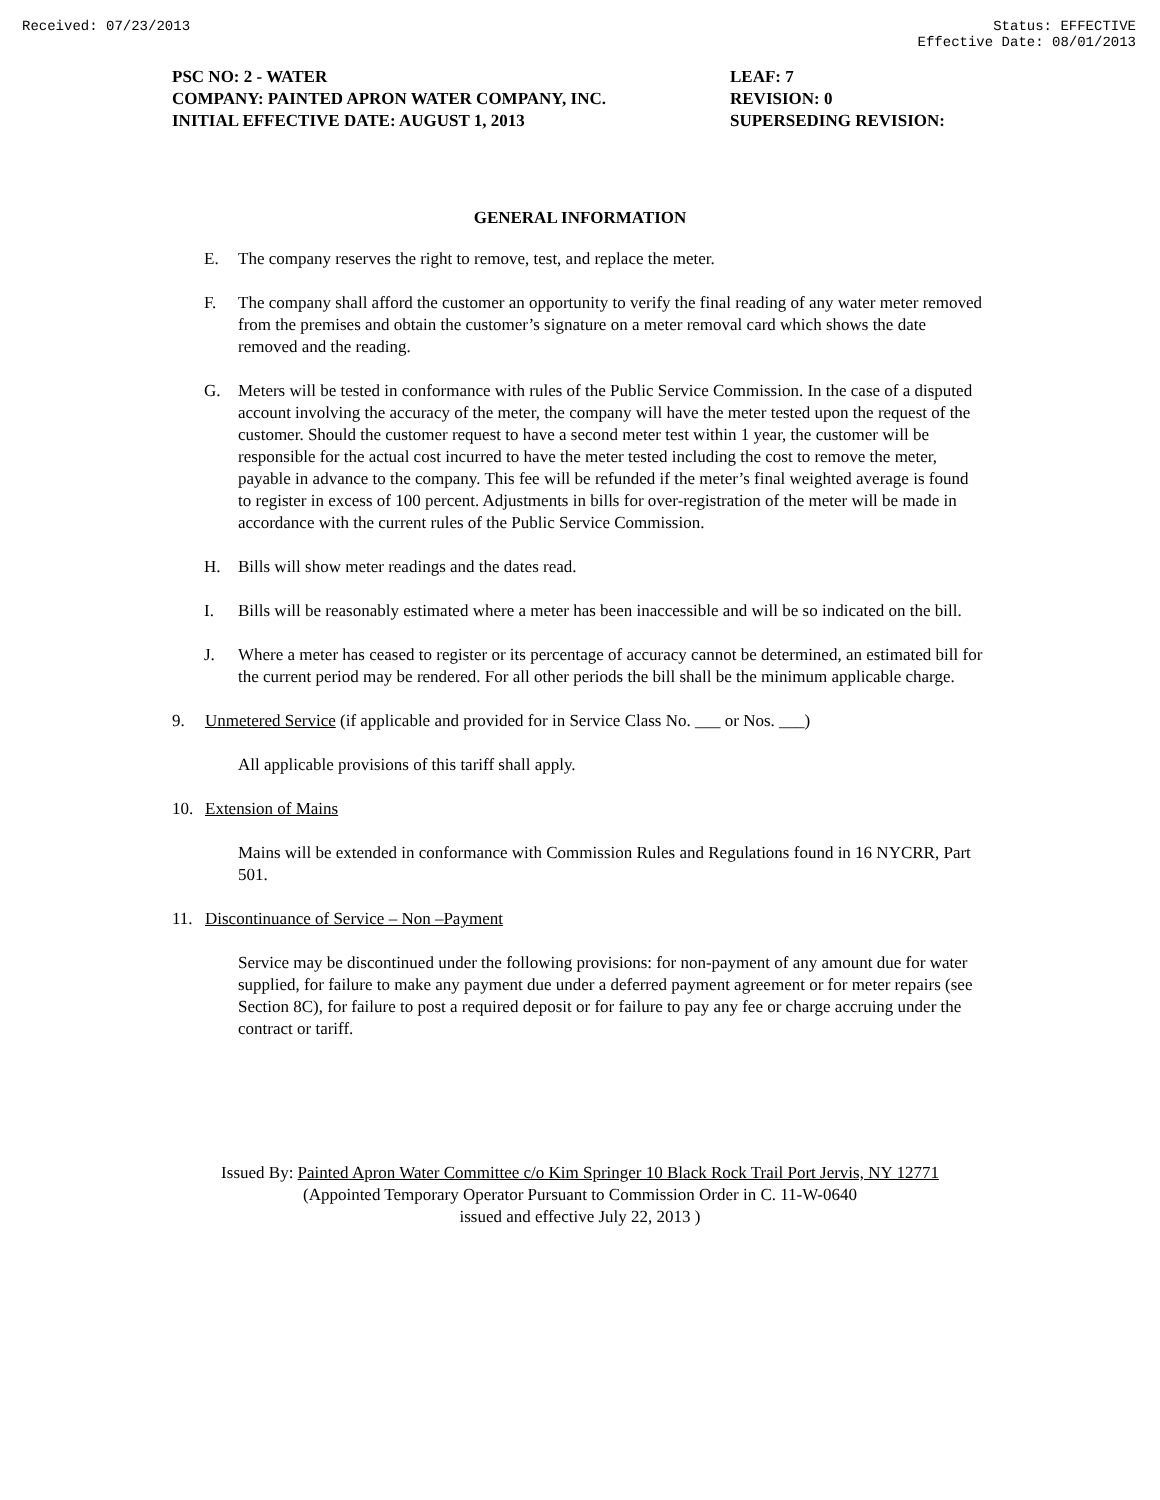Received: 07/23/2013 Status: EFFECTIVE
Effective Date: 08/01/2013
PSC NO: 2 - WATER
COMPANY: PAINTED APRON WATER COMPANY, INC.
INITIAL EFFECTIVE DATE: AUGUST 1, 2013
LEAF: 7
REVISION: 0
SUPERSEDING REVISION:
GENERAL INFORMATION
E. The company reserves the right to remove, test, and replace the meter.
F. The company shall afford the customer an opportunity to verify the final reading of any water meter removed from the premises and obtain the customer’s signature on a meter removal card which shows the date removed and the reading.
G. Meters will be tested in conformance with rules of the Public Service Commission. In the case of a disputed account involving the accuracy of the meter, the company will have the meter tested upon the request of the customer. Should the customer request to have a second meter test within 1 year, the customer will be responsible for the actual cost incurred to have the meter tested including the cost to remove the meter, payable in advance to the company. This fee will be refunded if the meter’s final weighted average is found to register in excess of 100 percent. Adjustments in bills for over-registration of the meter will be made in accordance with the current rules of the Public Service Commission.
H. Bills will show meter readings and the dates read.
I. Bills will be reasonably estimated where a meter has been inaccessible and will be so indicated on the bill.
J. Where a meter has ceased to register or its percentage of accuracy cannot be determined, an estimated bill for the current period may be rendered. For all other periods the bill shall be the minimum applicable charge.
9. Unmetered Service (if applicable and provided for in Service Class No. ___ or Nos. ___)
All applicable provisions of this tariff shall apply.
10. Extension of Mains
Mains will be extended in conformance with Commission Rules and Regulations found in 16 NYCRR, Part 501.
11. Discontinuance of Service – Non –Payment
Service may be discontinued under the following provisions: for non-payment of any amount due for water supplied, for failure to make any payment due under a deferred payment agreement or for meter repairs (see Section 8C), for failure to post a required deposit or for failure to pay any fee or charge accruing under the contract or tariff.
Issued By: Painted Apron Water Committee c/o Kim Springer 10 Black Rock Trail Port Jervis, NY 12771
(Appointed Temporary Operator Pursuant to Commission Order in C. 11-W-0640
issued and effective July 22, 2013 )